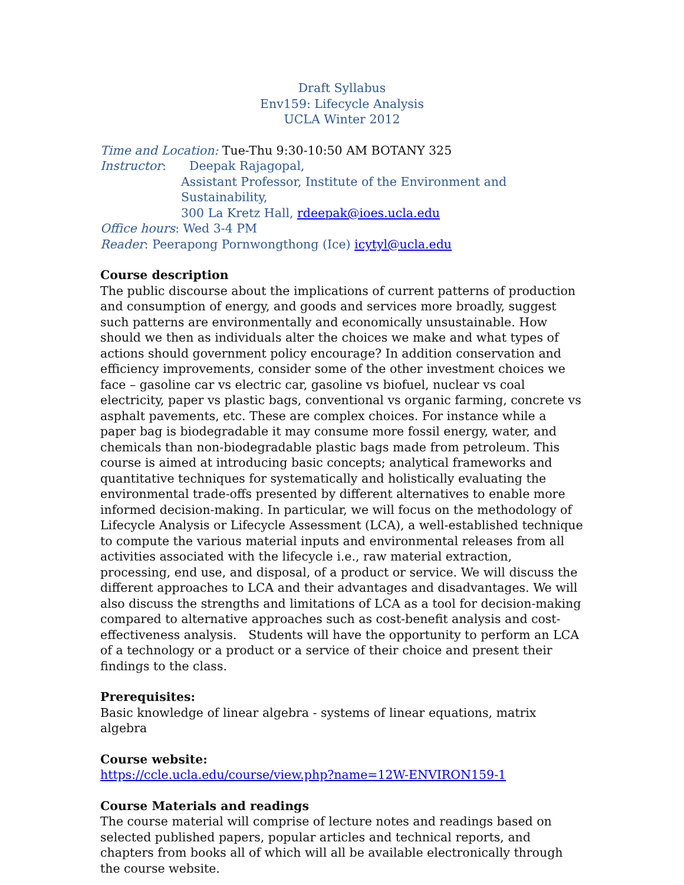Draft Syllabus
Env159: Lifecycle Analysis
UCLA Winter 2012
Time and Location: Tue-Thu 9:30-10:50 AM BOTANY 325
Instructor: Deepak Rajagopal,
Assistant Professor, Institute of the Environment and Sustainability,
300 La Kretz Hall, rdeepak@ioes.ucla.edu
Office hours: Wed 3-4 PM
Reader: Peerapong Pornwongthong (Ice) icytyl@ucla.edu
Course description
The public discourse about the implications of current patterns of production and consumption of energy, and goods and services more broadly, suggest such patterns are environmentally and economically unsustainable. How should we then as individuals alter the choices we make and what types of actions should government policy encourage? In addition conservation and efficiency improvements, consider some of the other investment choices we face – gasoline car vs electric car, gasoline vs biofuel, nuclear vs coal electricity, paper vs plastic bags, conventional vs organic farming, concrete vs asphalt pavements, etc. These are complex choices. For instance while a paper bag is biodegradable it may consume more fossil energy, water, and chemicals than non-biodegradable plastic bags made from petroleum. This course is aimed at introducing basic concepts; analytical frameworks and quantitative techniques for systematically and holistically evaluating the environmental trade-offs presented by different alternatives to enable more informed decision-making. In particular, we will focus on the methodology of Lifecycle Analysis or Lifecycle Assessment (LCA), a well-established technique to compute the various material inputs and environmental releases from all activities associated with the lifecycle i.e., raw material extraction, processing, end use, and disposal, of a product or service. We will discuss the different approaches to LCA and their advantages and disadvantages. We will also discuss the strengths and limitations of LCA as a tool for decision-making compared to alternative approaches such as cost-benefit analysis and cost-effectiveness analysis. Students will have the opportunity to perform an LCA of a technology or a product or a service of their choice and present their findings to the class.
Prerequisites:
Basic knowledge of linear algebra - systems of linear equations, matrix algebra
Course website:
https://ccle.ucla.edu/course/view.php?name=12W-ENVIRON159-1
Course Materials and readings
The course material will comprise of lecture notes and readings based on selected published papers, popular articles and technical reports, and chapters from books all of which will all be available electronically through the course website.